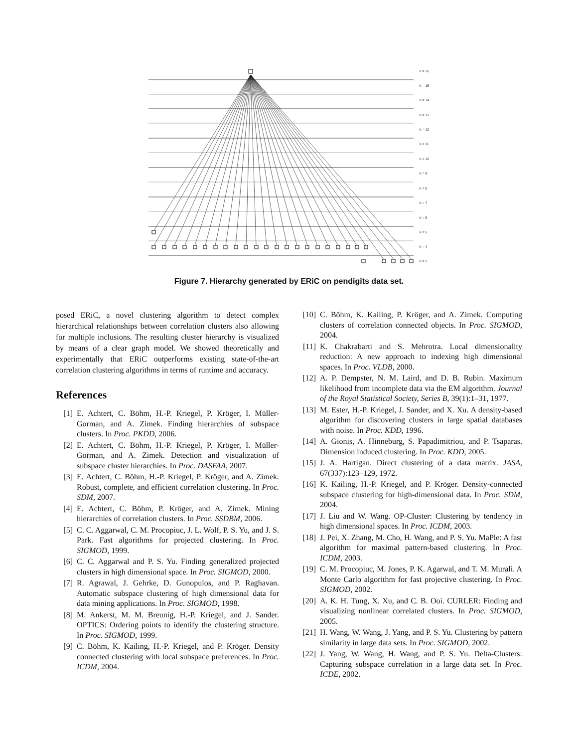k = 16
k = 15
k = 14
k = 13
k = 12
k = 11
k = 10
k = 9
k = 8
k = 7
k = 6
k = 5
k = 4
k = 3
Figure 7. Hierarchy generated by ERiC on pendigits data set.
posed ERiC, a novel clustering algorithm to detect complex hierarchical relationships between correlation clusters also allowing for multiple inclusions. The resulting cluster hierarchy is visualized by means of a clear graph model. We showed theoretically and experimentally that ERiC outperforms existing state-of-the-art correlation clustering algorithms in terms of runtime and accuracy.
References
[1] E. Achtert, C. Böhm, H.-P. Kriegel, P. Kröger, I. Müller-Gorman, and A. Zimek. Finding hierarchies of subspace clusters. In Proc. PKDD, 2006.
[2] E. Achtert, C. Böhm, H.-P. Kriegel, P. Kröger, I. Müller-Gorman, and A. Zimek. Detection and visualization of subspace cluster hierarchies. In Proc. DASFAA, 2007.
[3] E. Achtert, C. Böhm, H.-P. Kriegel, P. Kröger, and A. Zimek. Robust, complete, and efficient correlation clustering. In Proc. SDM, 2007.
[4] E. Achtert, C. Böhm, P. Kröger, and A. Zimek. Mining hierarchies of correlation clusters. In Proc. SSDBM, 2006.
[5] C. C. Aggarwal, C. M. Procopiuc, J. L. Wolf, P. S. Yu, and J. S. Park. Fast algorithms for projected clustering. In Proc. SIGMOD, 1999.
[6] C. C. Aggarwal and P. S. Yu. Finding generalized projected clusters in high dimensional space. In Proc. SIGMOD, 2000.
[7] R. Agrawal, J. Gehrke, D. Gunopulos, and P. Raghavan. Automatic subspace clustering of high dimensional data for data mining applications. In Proc. SIGMOD, 1998.
[8] M. Ankerst, M. M. Breunig, H.-P. Kriegel, and J. Sander. OPTICS: Ordering points to identify the clustering structure. In Proc. SIGMOD, 1999.
[9] C. Böhm, K. Kailing, H.-P. Kriegel, and P. Kröger. Density connected clustering with local subspace preferences. In Proc. ICDM, 2004.
[10] C. Böhm, K. Kailing, P. Kröger, and A. Zimek. Computing clusters of correlation connected objects. In Proc. SIGMOD, 2004.
[11] K. Chakrabarti and S. Mehrotra. Local dimensionality reduction: A new approach to indexing high dimensional spaces. In Proc. VLDB, 2000.
[12] A. P. Dempster, N. M. Laird, and D. B. Rubin. Maximum likelihood from incomplete data via the EM algorithm. Journal of the Royal Statistical Society, Series B, 39(1):1–31, 1977.
[13] M. Ester, H.-P. Kriegel, J. Sander, and X. Xu. A density-based algorithm for discovering clusters in large spatial databases with noise. In Proc. KDD, 1996.
[14] A. Gionis, A. Hinneburg, S. Papadimitriou, and P. Tsaparas. Dimension induced clustering. In Proc. KDD, 2005.
[15] J. A. Hartigan. Direct clustering of a data matrix. JASA, 67(337):123–129, 1972.
[16] K. Kailing, H.-P. Kriegel, and P. Kröger. Density-connected subspace clustering for high-dimensional data. In Proc. SDM, 2004.
[17] J. Liu and W. Wang. OP-Cluster: Clustering by tendency in high dimensional spaces. In Proc. ICDM, 2003.
[18] J. Pei, X. Zhang, M. Cho, H. Wang, and P. S. Yu. MaPle: A fast algorithm for maximal pattern-based clustering. In Proc. ICDM, 2003.
[19] C. M. Procopiuc, M. Jones, P. K. Agarwal, and T. M. Murali. A Monte Carlo algorithm for fast projective clustering. In Proc. SIGMOD, 2002.
[20] A. K. H. Tung, X. Xu, and C. B. Ooi. CURLER: Finding and visualizing nonlinear correlated clusters. In Proc. SIGMOD, 2005.
[21] H. Wang, W. Wang, J. Yang, and P. S. Yu. Clustering by pattern similarity in large data sets. In Proc. SIGMOD, 2002.
[22] J. Yang, W. Wang, H. Wang, and P. S. Yu. Delta-Clusters: Capturing subspace correlation in a large data set. In Proc. ICDE, 2002.